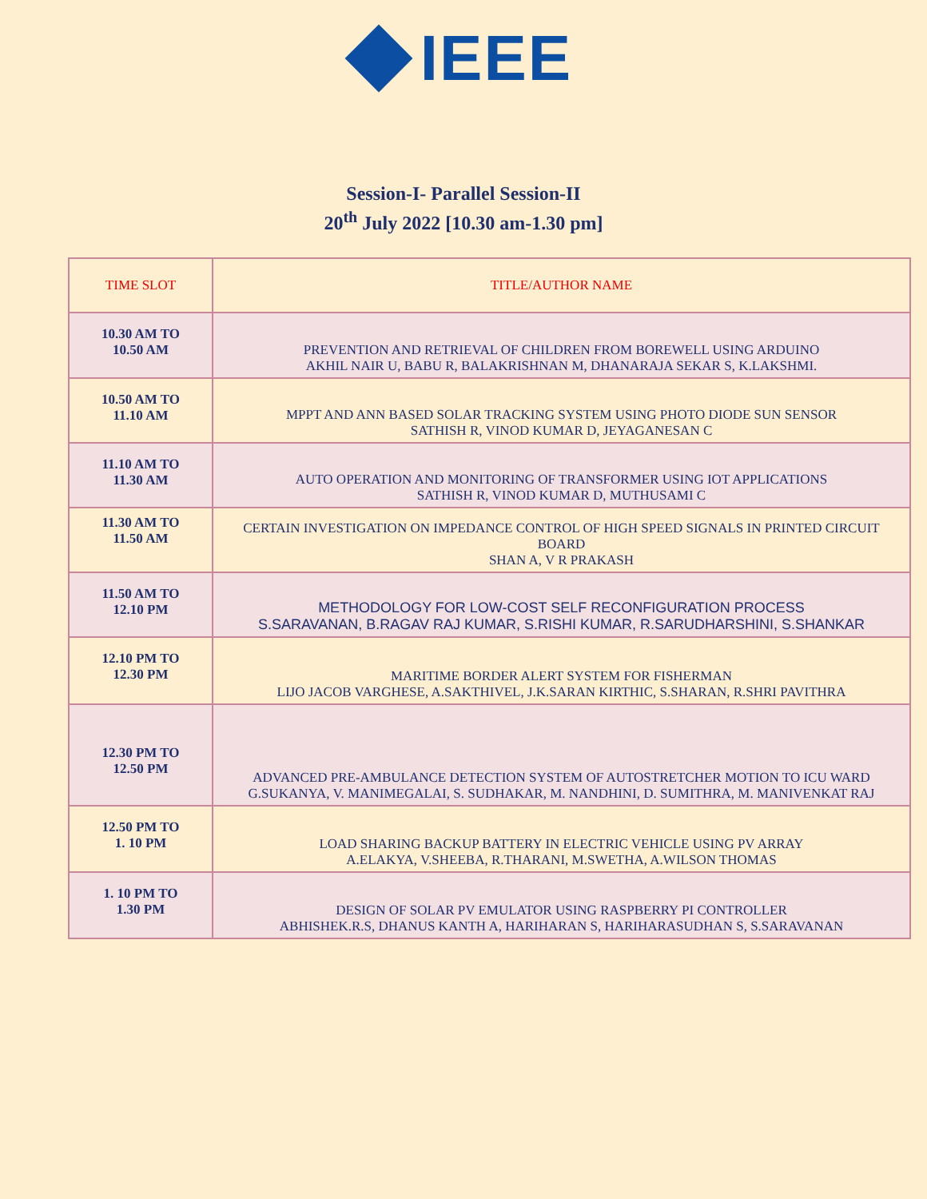IEEE
Session-I- Parallel Session-II
20<sup>th</sup> July 2022 [10.30 am-1.30 pm]
| TIME SLOT | TITLE/AUTHOR NAME |
| --- | --- |
| 10.30 AM TO 10.50 AM | PREVENTION AND RETRIEVAL OF CHILDREN FROM BOREWELL USING ARDUINO AKHIL NAIR U, BABU R, BALAKRISHNAN M, DHANARAJA SEKAR S, K.LAKSHMI. |
| 10.50 AM TO 11.10 AM | MPPT AND ANN BASED SOLAR TRACKING SYSTEM USING PHOTO DIODE SUN SENSOR SATHISH R, VINOD KUMAR D, JEYAGANESAN C |
| 11.10 AM TO 11.30 AM | AUTO OPERATION AND MONITORING OF TRANSFORMER USING IOT APPLICATIONS SATHISH R, VINOD KUMAR D, MUTHUSAMI C |
| 11.30 AM TO 11.50 AM | CERTAIN INVESTIGATION ON IMPEDANCE CONTROL OF HIGH SPEED SIGNALS IN PRINTED CIRCUIT BOARD SHAN A, V R PRAKASH |
| 11.50 AM TO 12.10 PM | METHODOLOGY FOR LOW-COST SELF RECONFIGURATION PROCESS S.SARAVANAN, B.RAGAV RAJ KUMAR, S.RISHI KUMAR, R.SARUDHARSHINI, S.SHANKAR |
| 12.10 PM TO 12.30 PM | MARITIME BORDER ALERT SYSTEM FOR FISHERMAN LIJO JACOB VARGHESE, A.SAKTHIVEL, J.K.SARAN KIRTHIC, S.SHARAN, R.SHRI PAVITHRA |
| 12.30 PM TO 12.50 PM | ADVANCED PRE-AMBULANCE DETECTION SYSTEM OF AUTOSTRETCHER MOTION TO ICU WARD G.SUKANYA, V. MANIMEGALAI, S. SUDHAKAR, M. NANDHINI, D. SUMITHRA, M. MANIVENKAT RAJ |
| 12.50 PM TO 1. 10 PM | LOAD SHARING BACKUP BATTERY IN ELECTRIC VEHICLE USING PV ARRAY A.ELAKYA, V.SHEEBA, R.THARANI, M.SWETHA, A.WILSON THOMAS |
| 1. 10 PM TO 1.30 PM | DESIGN OF SOLAR PV EMULATOR USING RASPBERRY PI CONTROLLER ABHISHEK.R.S, DHANUS KANTH A, HARIHARAN S, HARIHARASUDHAN S, S.SARAVANAN |